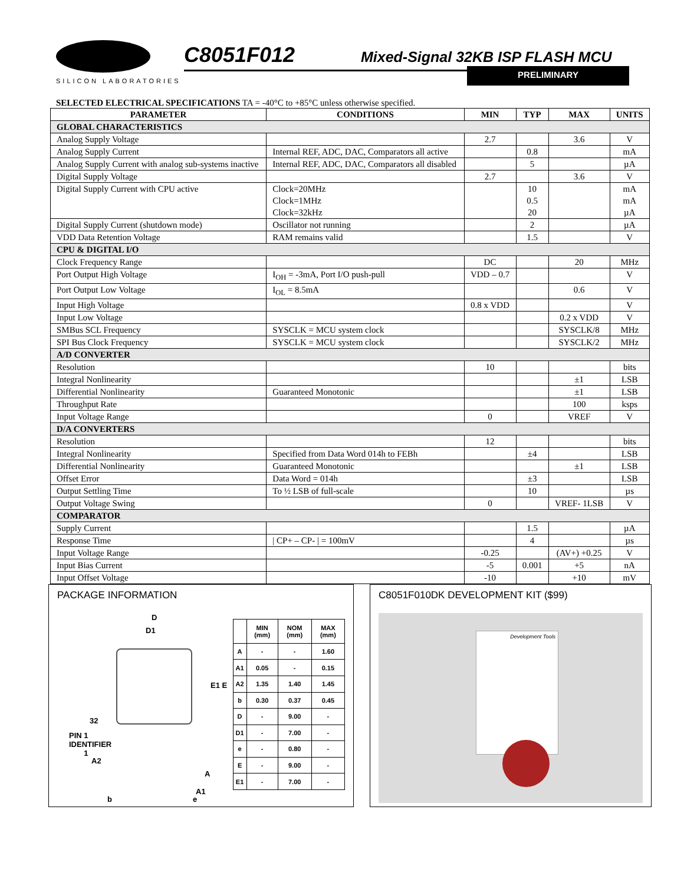SILICON LABORATORIES C8051F012
Mixed-Signal 32KB ISP FLASH MCU
PRELIMINARY
SELECTED ELECTRICAL SPECIFICATIONS TA = -40°C to +85°C unless otherwise specified.
| PARAMETER | CONDITIONS | MIN | TYP | MAX | UNITS |
| --- | --- | --- | --- | --- | --- |
| GLOBAL CHARACTERISTICS | | | | | |
| Analog Supply Voltage | | 2.7 | | 3.6 | V |
| Analog Supply Current | Internal REF, ADC, DAC, Comparators all active | | 0.8 | | mA |
| Analog Supply Current with analog sub-systems inactive | Internal REF, ADC, DAC, Comparators all disabled | | 5 | | µA |
| Digital Supply Voltage | | 2.7 | | 3.6 | V |
| Digital Supply Current with CPU active | Clock=20MHz Clock=1MHz Clock=32kHz | | 10 0.5 20 | | mA mA µA |
| Digital Supply Current (shutdown mode) | Oscillator not running | | 2 | | µA |
| VDD Data Retention Voltage | RAM remains valid | | 1.5 | | V |
| CPU & DIGITAL I/O | | | | | |
| Clock Frequency Range | | DC | | 20 | MHz |
| Port Output High Voltage | I<sub>OH</sub> = -3mA, Port I/O push-pull | VDD – 0.7 | | | V |
| Port Output Low Voltage | I<sub>OL</sub> = 8.5mA | | | 0.6 | V |
| Input High Voltage | | 0.8 x VDD | | | V |
| Input Low Voltage | | | | 0.2 x VDD | V |
| SMBus SCL Frequency | SYSCLK = MCU system clock | | | SYSCLK/8 | MHz |
| SPI Bus Clock Frequency | SYSCLK = MCU system clock | | | SYSCLK/2 | MHz |
| A/D CONVERTER | | | | | |
| Resolution | | 10 | | | bits |
| Integral Nonlinearity | | | | ±1 | LSB |
| Differential Nonlinearity | Guaranteed Monotonic | | | ±1 | LSB |
| Throughput Rate | | | | 100 | ksps |
| Input Voltage Range | | 0 | | VREF | V |
| D/A CONVERTERS | | | | | |
| Resolution | | 12 | | | bits |
| Integral Nonlinearity | Specified from Data Word 014h to FEBh | | ±4 | | LSB |
| Differential Nonlinearity | Guaranteed Monotonic | | | ±1 | LSB |
| Offset Error | Data Word = 014h | | ±3 | | LSB |
| Output Settling Time | To ½ LSB of full-scale | | 10 | | µs |
| Output Voltage Swing | | 0 | | VREF- 1LSB | V |
| COMPARATOR | | | | | |
| Supply Current | | | 1.5 | | µA |
| Response Time | / CP+ – CP- / = 100mV | | 4 | | µs |
| Input Voltage Range | | -0.25 | | (AV+) +0.25 | V |
| Input Bias Current | | -5 | 0.001 | +5 | nA |
| Input Offset Voltage | | -10 | | +10 | mV |
PACKAGE INFORMATION
D
D1
E1 E
32
PIN 1
IDENTIFIER
1
A2
A
A1
b e
| | MIN (mm) | NOM (mm) | MAX (mm) |
| A | - | - | 1.60 |
| A1 | 0.05 | - | 0.15 |
| A2 | 1.35 | 1.40 | 1.45 |
| b | 0.30 | 0.37 | 0.45 |
| D | - | 9.00 | - |
| D1 | - | 7.00 | - |
| e | - | 0.80 | - |
| E | - | 9.00 | - |
| E1 | - | 7.00 | - |
C8051F010DK DEVELOPMENT KIT ($99)
Development Tools